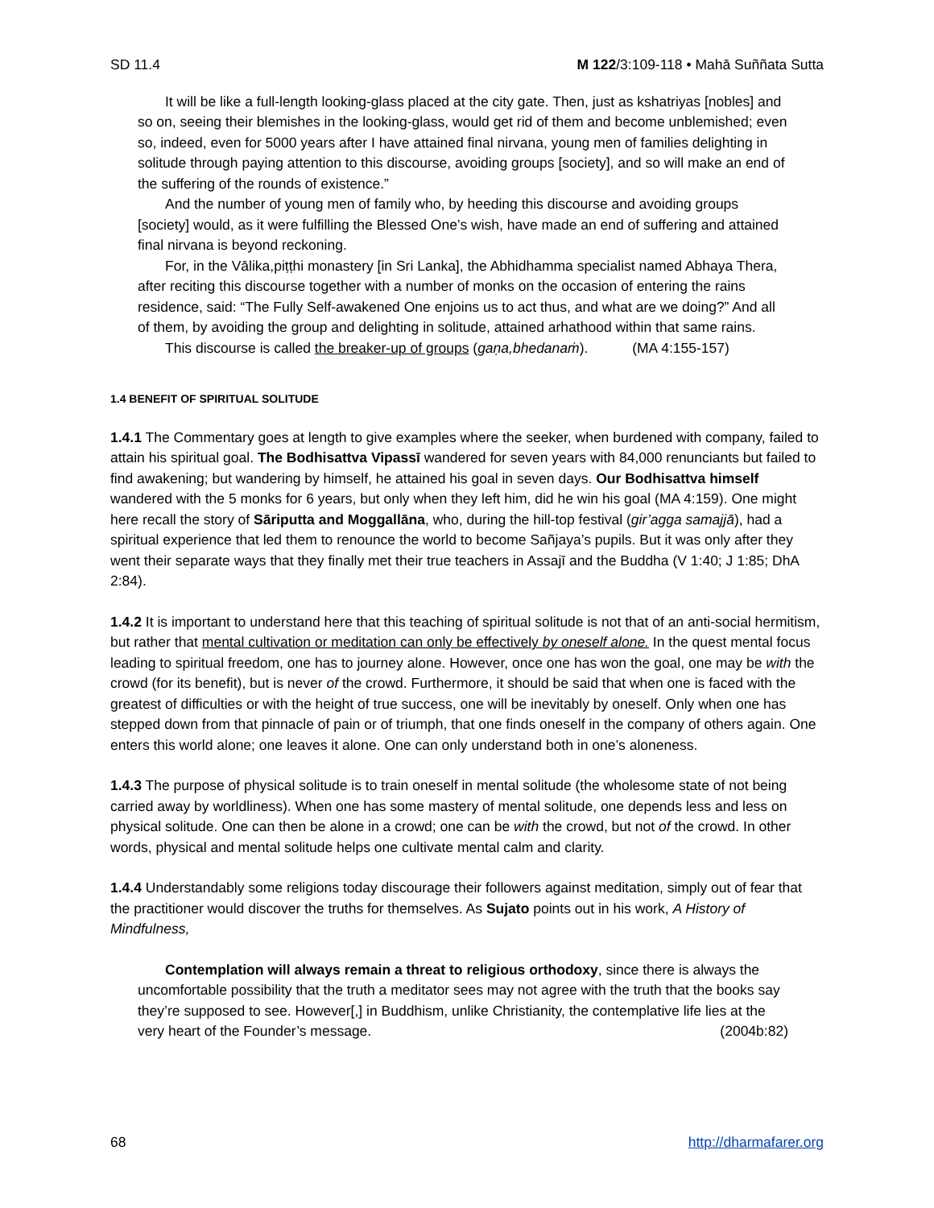SD 11.4 M 122/3:109-118 • Mahā Suññata Sutta
It will be like a full-length looking-glass placed at the city gate. Then, just as kshatriyas [nobles] and so on, seeing their blemishes in the looking-glass, would get rid of them and become unblemished; even so, indeed, even for 5000 years after I have attained final nirvana, young men of families delighting in solitude through paying attention to this discourse, avoiding groups [society], and so will make an end of the suffering of the rounds of existence.”
And the number of young men of family who, by heeding this discourse and avoiding groups [society] would, as it were fulfilling the Blessed One’s wish, have made an end of suffering and attained final nirvana is beyond reckoning.
For, in the Vālika,piṭṭhi monastery [in Sri Lanka], the Abhidhamma specialist named Abhaya Thera, after reciting this discourse together with a number of monks on the occasion of entering the rains residence, said: “The Fully Self-awakened One enjoins us to act thus, and what are we doing?” And all of them, by avoiding the group and delighting in solitude, attained arhathood within that same rains.
This discourse is called the breaker-up of groups (gaṇa,bhedanaṁ). (MA 4:155-157)
1.4 BENEFIT OF SPIRITUAL SOLITUDE
1.4.1 The Commentary goes at length to give examples where the seeker, when burdened with company, failed to attain his spiritual goal. The Bodhisattva Vipassī wandered for seven years with 84,000 renunciants but failed to find awakening; but wandering by himself, he attained his goal in seven days. Our Bodhisattva himself wandered with the 5 monks for 6 years, but only when they left him, did he win his goal (MA 4:159). One might here recall the story of Sāriputta and Moggallāna, who, during the hill-top festival (gir’agga samajjā), had a spiritual experience that led them to renounce the world to become Sañjaya’s pupils. But it was only after they went their separate ways that they finally met their true teachers in Assajī and the Buddha (V 1:40; J 1:85; DhA 2:84).
1.4.2 It is important to understand here that this teaching of spiritual solitude is not that of an anti-social hermitism, but rather that mental cultivation or meditation can only be effectively by oneself alone. In the quest mental focus leading to spiritual freedom, one has to journey alone. However, once one has won the goal, one may be with the crowd (for its benefit), but is never of the crowd. Furthermore, it should be said that when one is faced with the greatest of difficulties or with the height of true success, one will be inevitably by oneself. Only when one has stepped down from that pinnacle of pain or of triumph, that one finds oneself in the company of others again. One enters this world alone; one leaves it alone. One can only understand both in one’s aloneness.
1.4.3 The purpose of physical solitude is to train oneself in mental solitude (the wholesome state of not being carried away by worldliness). When one has some mastery of mental solitude, one depends less and less on physical solitude. One can then be alone in a crowd; one can be with the crowd, but not of the crowd. In other words, physical and mental solitude helps one cultivate mental calm and clarity.
1.4.4 Understandably some religions today discourage their followers against meditation, simply out of fear that the practitioner would discover the truths for themselves. As Sujato points out in his work, A History of Mindfulness,
Contemplation will always remain a threat to religious orthodoxy, since there is always the uncomfortable possibility that the truth a meditator sees may not agree with the truth that the books say they’re supposed to see. However[,] in Buddhism, unlike Christianity, the contemplative life lies at the very heart of the Founder’s message. (2004b:82)
68 http://dharmafarer.org